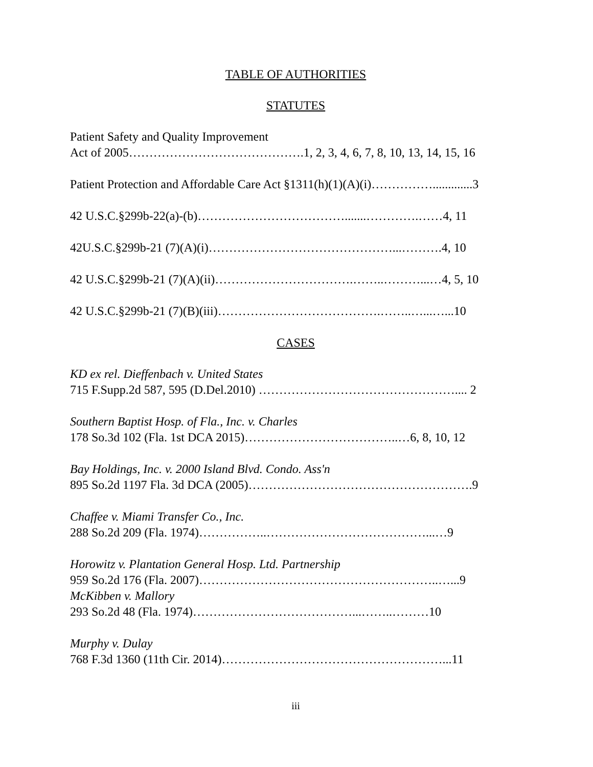TABLE OF AUTHORITIES
STATUTES
Patient Safety and Quality Improvement
Act of 2005…………………………………….1, 2, 3, 4, 6, 7, 8, 10, 13, 14, 15, 16
Patient Protection and Affordable Care Act §1311(h)(1)(A)(i)…………….............3
42 U.S.C.§299b-22(a)-(b)……………………………….......………….……4, 11
42U.S.C.§299b-21 (7)(A)(i)………………………………………...……….4, 10
42 U.S.C.§299b-21 (7)(A)(ii)…………………………….……..………...…4, 5, 10
42 U.S.C.§299b-21 (7)(B)(iii)………………………………….……..…...…...10
CASES
KD ex rel. Dieffenbach v. United States
715 F.Supp.2d 587, 595 (D.Del.2010) ………………………………………….... 2
Southern Baptist Hosp. of Fla., Inc. v. Charles
178 So.3d 102 (Fla. 1st DCA 2015)………………………………..…6, 8, 10, 12
Bay Holdings, Inc. v. 2000 Island Blvd. Condo. Ass'n
895 So.2d 1197 Fla. 3d DCA (2005)……………………………………………….9
Chaffee v. Miami Transfer Co., Inc.
288 So.2d 209 (Fla. 1974)……………..…………………………………...…9
Horowitz v. Plantation General Hosp. Ltd. Partnership
959 So.2d 176 (Fla. 2007)…………………………………………………..…...9
McKibben v. Mallory
293 So.2d 48 (Fla. 1974)…………………………………...……..………10
Murphy v. Dulay
768 F.3d 1360 (11th Cir. 2014)………………………………………………...11
iii